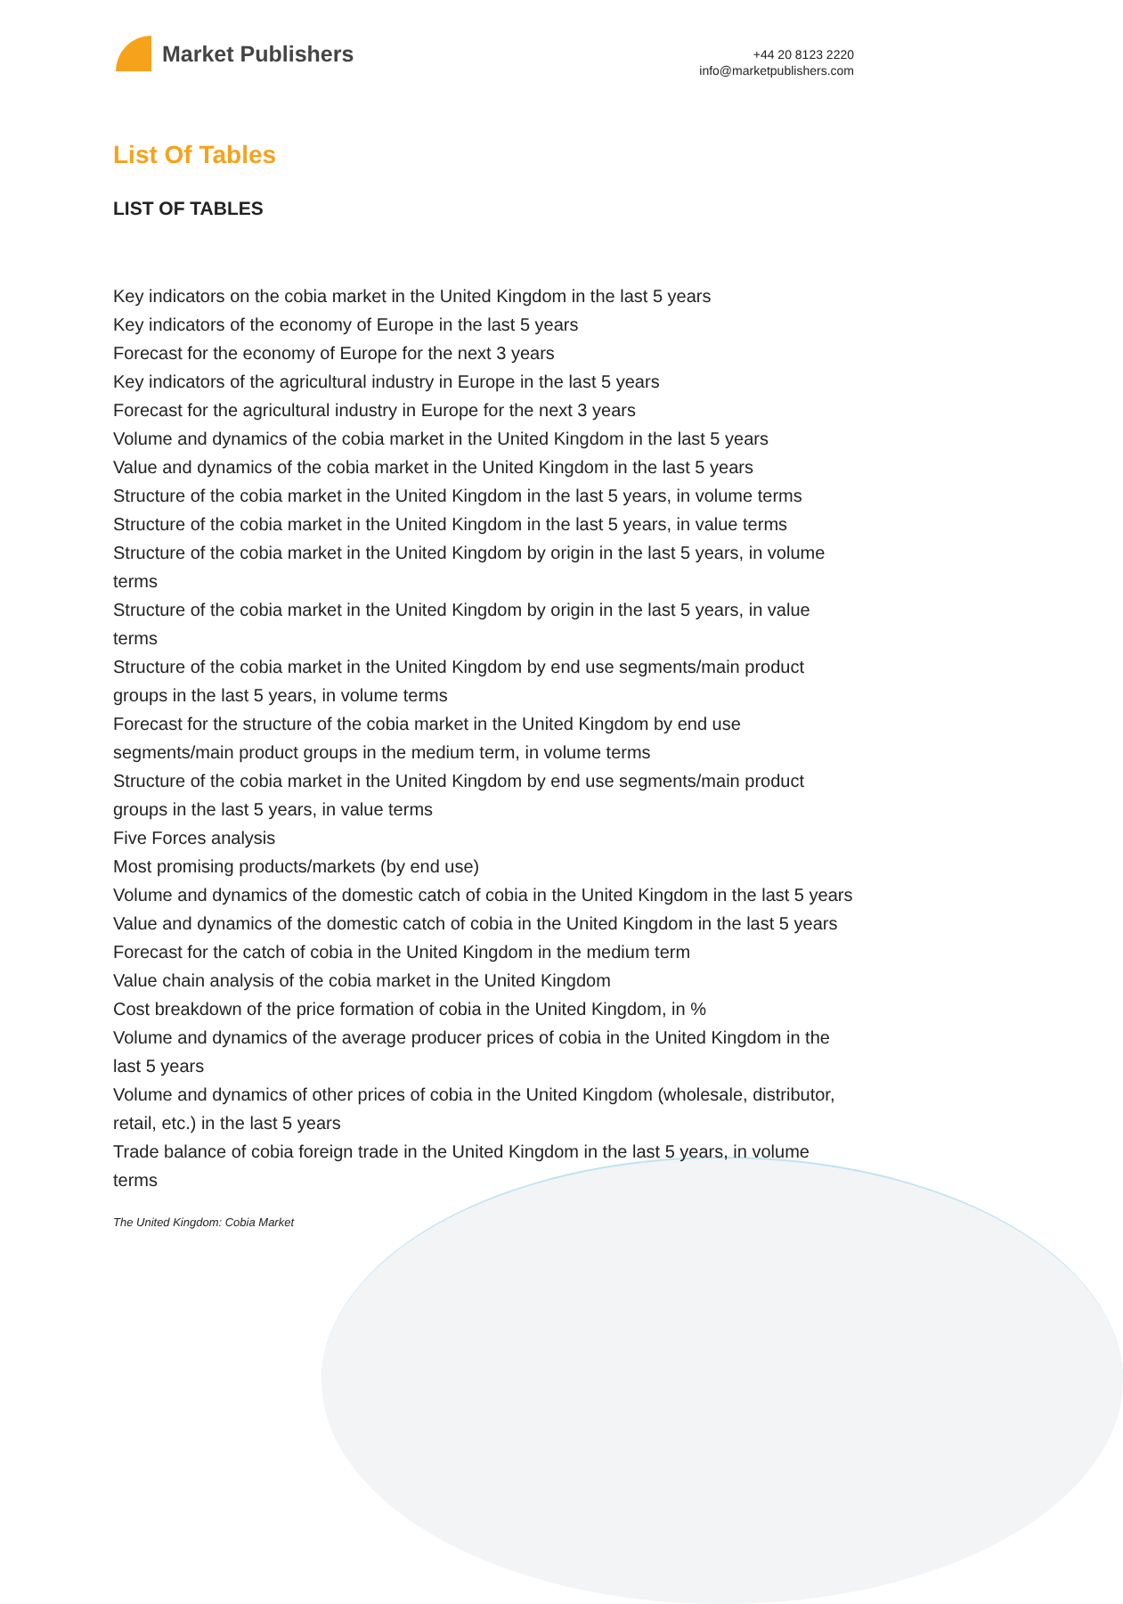Market Publishers
+44 20 8123 2220
info@marketpublishers.com
List Of Tables
LIST OF TABLES
Key indicators on the cobia market in the United Kingdom in the last 5 years
Key indicators of the economy of Europe in the last 5 years
Forecast for the economy of Europe for the next 3 years
Key indicators of the agricultural industry in Europe in the last 5 years
Forecast for the agricultural industry in Europe for the next 3 years
Volume and dynamics of the cobia market in the United Kingdom in the last 5 years
Value and dynamics of the cobia market in the United Kingdom in the last 5 years
Structure of the cobia market in the United Kingdom in the last 5 years, in volume terms
Structure of the cobia market in the United Kingdom in the last 5 years, in value terms
Structure of the cobia market in the United Kingdom by origin in the last 5 years, in volume terms
Structure of the cobia market in the United Kingdom by origin in the last 5 years, in value terms
Structure of the cobia market in the United Kingdom by end use segments/main product groups in the last 5 years, in volume terms
Forecast for the structure of the cobia market in the United Kingdom by end use segments/main product groups in the medium term, in volume terms
Structure of the cobia market in the United Kingdom by end use segments/main product groups in the last 5 years, in value terms
Five Forces analysis
Most promising products/markets (by end use)
Volume and dynamics of the domestic catch of cobia in the United Kingdom in the last 5 years
Value and dynamics of the domestic catch of cobia in the United Kingdom in the last 5 years
Forecast for the catch of cobia in the United Kingdom in the medium term
Value chain analysis of the cobia market in the United Kingdom
Cost breakdown of the price formation of cobia in the United Kingdom, in %
Volume and dynamics of the average producer prices of cobia in the United Kingdom in the last 5 years
Volume and dynamics of other prices of cobia in the United Kingdom (wholesale, distributor, retail, etc.) in the last 5 years
Trade balance of cobia foreign trade in the United Kingdom in the last 5 years, in volume terms
The United Kingdom: Cobia Market